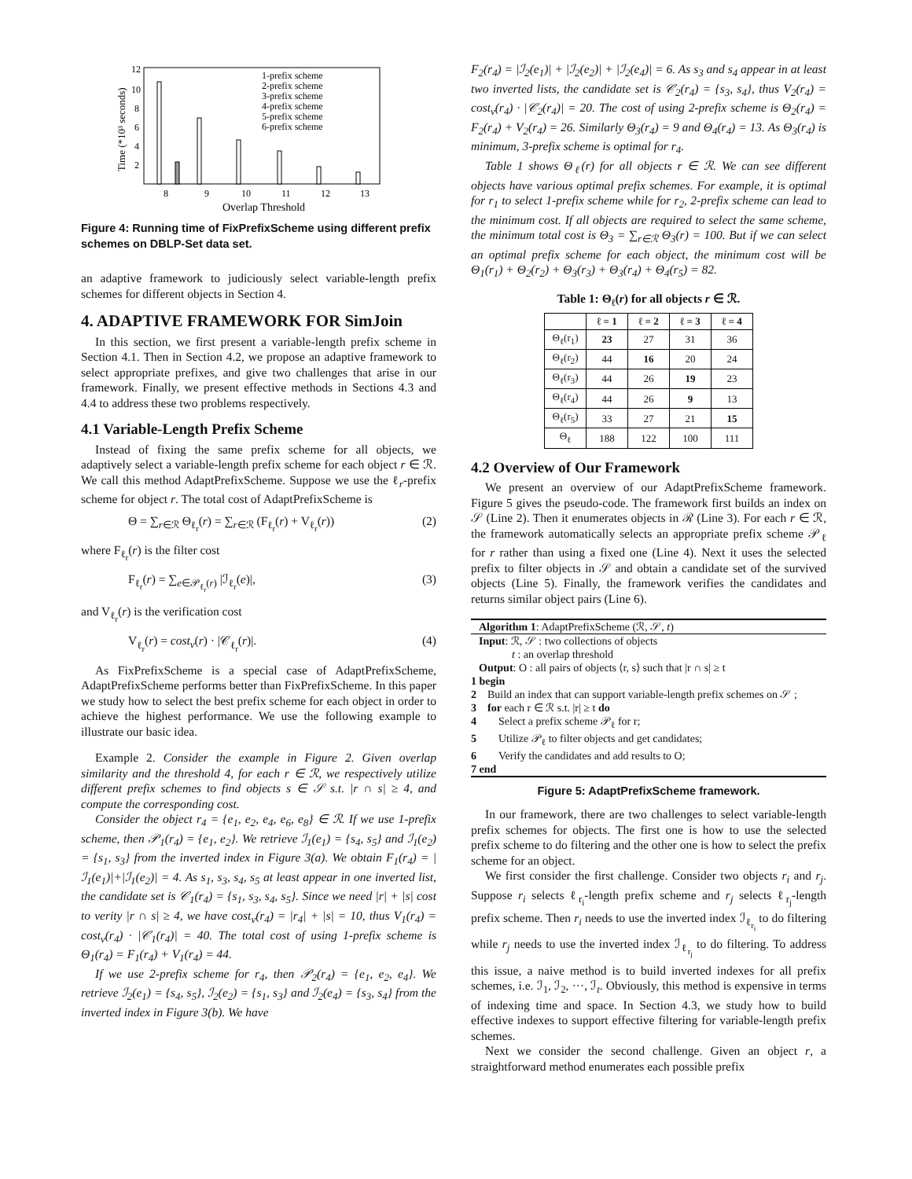Time (*10³ seconds)
12
10
8
6
4
2
8
9
10
11
12
13
1-prefix scheme
2-prefix scheme
3-prefix scheme
4-prefix scheme
5-prefix scheme
6-prefix scheme
Overlap Threshold
Figure 4: Running time of FixPrefixScheme using different prefix schemes on DBLP-Set data set.
an adaptive framework to judiciously select variable-length prefix schemes for different objects in Section 4.
4. ADAPTIVE FRAMEWORK FOR SimJoin
In this section, we first present a variable-length prefix scheme in Section 4.1. Then in Section 4.2, we propose an adaptive framework to select appropriate prefixes, and give two challenges that arise in our framework. Finally, we present effective methods in Sections 4.3 and 4.4 to address these two problems respectively.
4.1 Variable-Length Prefix Scheme
Instead of fixing the same prefix scheme for all objects, we adaptively select a variable-length prefix scheme for each object r ∈ ℛ. We call this method AdaptPrefixScheme. Suppose we use the ℓ<sub>r</sub>-prefix scheme for object r. The total cost of AdaptPrefixScheme is
Θ = ∑<sub>r∈ℛ</sub> Θ<sub>ℓ<sub>r</sub></sub>(r) = ∑<sub>r∈ℛ</sub> (F<sub>ℓ<sub>r</sub></sub>(r) + V<sub>ℓ<sub>r</sub></sub>(r)) (2)
where F<sub>ℓ<sub>r</sub></sub>(r) is the filter cost
F<sub>ℓ<sub>r</sub></sub>(r) = ∑<sub>e∈𝒫<sub>ℓ<sub>r</sub></sub>(r)</sub> |ℐ<sub>ℓ<sub>r</sub></sub>(e)|, (3)
and V<sub>ℓ<sub>r</sub></sub>(r) is the verification cost
V<sub>ℓ<sub>r</sub></sub>(r) = cost<sub>v</sub>(r) · |𝒞<sub>ℓ<sub>r</sub></sub>(r)|. (4)
As FixPrefixScheme is a special case of AdaptPrefixScheme, AdaptPrefixScheme performs better than FixPrefixScheme. In this paper we study how to select the best prefix scheme for each object in order to achieve the highest performance. We use the following example to illustrate our basic idea.
Example 2. Consider the example in Figure 2. Given overlap similarity and the threshold 4, for each r ∈ ℛ, we respectively utilize different prefix schemes to find objects s ∈ 𝒮 s.t. |r ∩ s| ≥ 4, and compute the corresponding cost.
Consider the object r<sub>4</sub> = {e<sub>1</sub>, e<sub>2</sub>, e<sub>4</sub>, e<sub>6</sub>, e<sub>8</sub>} ∈ ℛ. If we use 1-prefix scheme, then 𝒫<sub>1</sub>(r<sub>4</sub>) = {e<sub>1</sub>, e<sub>2</sub>}. We retrieve ℐ<sub>1</sub>(e<sub>1</sub>) = {s<sub>4</sub>, s<sub>5</sub>} and ℐ<sub>1</sub>(e<sub>2</sub>) = {s<sub>1</sub>, s<sub>3</sub>} from the inverted index in Figure 3(a). We obtain F<sub>1</sub>(r<sub>4</sub>) = |ℐ<sub>1</sub>(e<sub>1</sub>)|+|ℐ<sub>1</sub>(e<sub>2</sub>)| = 4. As s<sub>1</sub>, s<sub>3</sub>, s<sub>4</sub>, s<sub>5</sub> at least appear in one inverted list, the candidate set is 𝒞<sub>1</sub>(r<sub>4</sub>) = {s<sub>1</sub>, s<sub>3</sub>, s<sub>4</sub>, s<sub>5</sub>}. Since we need |r| + |s| cost to verity |r ∩ s| ≥ 4, we have cost<sub>v</sub>(r<sub>4</sub>) = |r<sub>4</sub>| + |s| = 10, thus V<sub>1</sub>(r<sub>4</sub>) = cost<sub>v</sub>(r<sub>4</sub>) · |𝒞<sub>1</sub>(r<sub>4</sub>)| = 40. The total cost of using 1-prefix scheme is Θ<sub>1</sub>(r<sub>4</sub>) = F<sub>1</sub>(r<sub>4</sub>) + V<sub>1</sub>(r<sub>4</sub>) = 44.
If we use 2-prefix scheme for r<sub>4</sub>, then 𝒫<sub>2</sub>(r<sub>4</sub>) = {e<sub>1</sub>, e<sub>2</sub>, e<sub>4</sub>}. We retrieve ℐ<sub>2</sub>(e<sub>1</sub>) = {s<sub>4</sub>, s<sub>5</sub>}, ℐ<sub>2</sub>(e<sub>2</sub>) = {s<sub>1</sub>, s<sub>3</sub>} and ℐ<sub>2</sub>(e<sub>4</sub>) = {s<sub>3</sub>, s<sub>4</sub>} from the inverted index in Figure 3(b). We have
F<sub>2</sub>(r<sub>4</sub>) = |ℐ<sub>2</sub>(e<sub>1</sub>)| + |ℐ<sub>2</sub>(e<sub>2</sub>)| + |ℐ<sub>2</sub>(e<sub>4</sub>)| = 6. As s<sub>3</sub> and s<sub>4</sub> appear in at least two inverted lists, the candidate set is 𝒞<sub>2</sub>(r<sub>4</sub>) = {s<sub>3</sub>, s<sub>4</sub>}, thus V<sub>2</sub>(r<sub>4</sub>) = cost<sub>v</sub>(r<sub>4</sub>) · |𝒞<sub>2</sub>(r<sub>4</sub>)| = 20. The cost of using 2-prefix scheme is Θ<sub>2</sub>(r<sub>4</sub>) = F<sub>2</sub>(r<sub>4</sub>) + V<sub>2</sub>(r<sub>4</sub>) = 26. Similarly Θ<sub>3</sub>(r<sub>4</sub>) = 9 and Θ<sub>4</sub>(r<sub>4</sub>) = 13. As Θ<sub>3</sub>(r<sub>4</sub>) is minimum, 3-prefix scheme is optimal for r<sub>4</sub>.
Table 1 shows Θ<sub>ℓ</sub>(r) for all objects r ∈ ℛ. We can see different objects have various optimal prefix schemes. For example, it is optimal for r<sub>1</sub> to select 1-prefix scheme while for r<sub>2</sub>, 2-prefix scheme can lead to the minimum cost. If all objects are required to select the same scheme, the minimum total cost is Θ<sub>3</sub> = ∑<sub>r∈ℛ</sub> Θ<sub>3</sub>(r) = 100. But if we can select an optimal prefix scheme for each object, the minimum cost will be Θ<sub>1</sub>(r<sub>1</sub>) + Θ<sub>2</sub>(r<sub>2</sub>) + Θ<sub>3</sub>(r<sub>3</sub>) + Θ<sub>3</sub>(r<sub>4</sub>) + Θ<sub>4</sub>(r<sub>5</sub>) = 82.
Table 1: Θ<sub>ℓ</sub>(r) for all objects r ∈ ℛ.
| | ℓ = 1 | ℓ = 2 | ℓ = 3 | ℓ = 4 |
| --- | --- | --- | --- | --- |
| Θ<sub>ℓ</sub>(r<sub>1</sub>) | 23 | 27 | 31 | 36 |
| Θ<sub>ℓ</sub>(r<sub>2</sub>) | 44 | 16 | 20 | 24 |
| Θ<sub>ℓ</sub>(r<sub>3</sub>) | 44 | 26 | 19 | 23 |
| Θ<sub>ℓ</sub>(r<sub>4</sub>) | 44 | 26 | 9 | 13 |
| Θ<sub>ℓ</sub>(r<sub>5</sub>) | 33 | 27 | 21 | 15 |
| Θ<sub>ℓ</sub> | 188 | 122 | 100 | 111 |
4.2 Overview of Our Framework
We present an overview of our AdaptPrefixScheme framework. Figure 5 gives the pseudo-code. The framework first builds an index on 𝒮 (Line 2). Then it enumerates objects in ℛ (Line 3). For each r ∈ ℛ, the framework automatically selects an appropriate prefix scheme 𝒫<sub>ℓ</sub> for r rather than using a fixed one (Line 4). Next it uses the selected prefix to filter objects in 𝒮 and obtain a candidate set of the survived objects (Line 5). Finally, the framework verifies the candidates and returns similar object pairs (Line 6).
Algorithm 1: AdaptPrefixScheme (ℛ, 𝒮, t)
Input: ℛ, 𝒮 : two collections of objects
t : an overlap threshold
Output: O : all pairs of objects ⟨r, s⟩ such that |r ∩ s| ≥ t
1 begin
2 Build an index that can support variable-length prefix schemes on 𝒮 ;
3 for each r ∈ ℛ s.t. |r| ≥ t do
4 Select a prefix scheme 𝒫<sub>ℓ</sub> for r;
5 Utilize 𝒫<sub>ℓ</sub> to filter objects and get candidates;
6 Verify the candidates and add results to O;
7 end
Figure 5: AdaptPrefixScheme framework.
In our framework, there are two challenges to select variable-length prefix schemes for objects. The first one is how to use the selected prefix scheme to do filtering and the other one is how to select the prefix scheme for an object.
We first consider the first challenge. Consider two objects r<sub>i</sub> and r<sub>j</sub>. Suppose r<sub>i</sub> selects ℓ<sub>r<sub>i</sub></sub>-length prefix scheme and r<sub>j</sub> selects ℓ<sub>r<sub>j</sub></sub>-length prefix scheme. Then r<sub>i</sub> needs to use the inverted index ℐ<sub>ℓ<sub>r<sub>i</sub></sub></sub> to do filtering while r<sub>j</sub> needs to use the inverted index ℐ<sub>ℓ<sub>r<sub>j</sub></sub></sub> to do filtering. To address this issue, a naive method is to build inverted indexes for all prefix schemes, i.e. ℐ<sub>1</sub>, ℐ<sub>2</sub>, ···, ℐ<sub>t</sub>. Obviously, this method is expensive in terms of indexing time and space. In Section 4.3, we study how to build effective indexes to support effective filtering for variable-length prefix schemes.
Next we consider the second challenge. Given an object r, a straightforward method enumerates each possible prefix